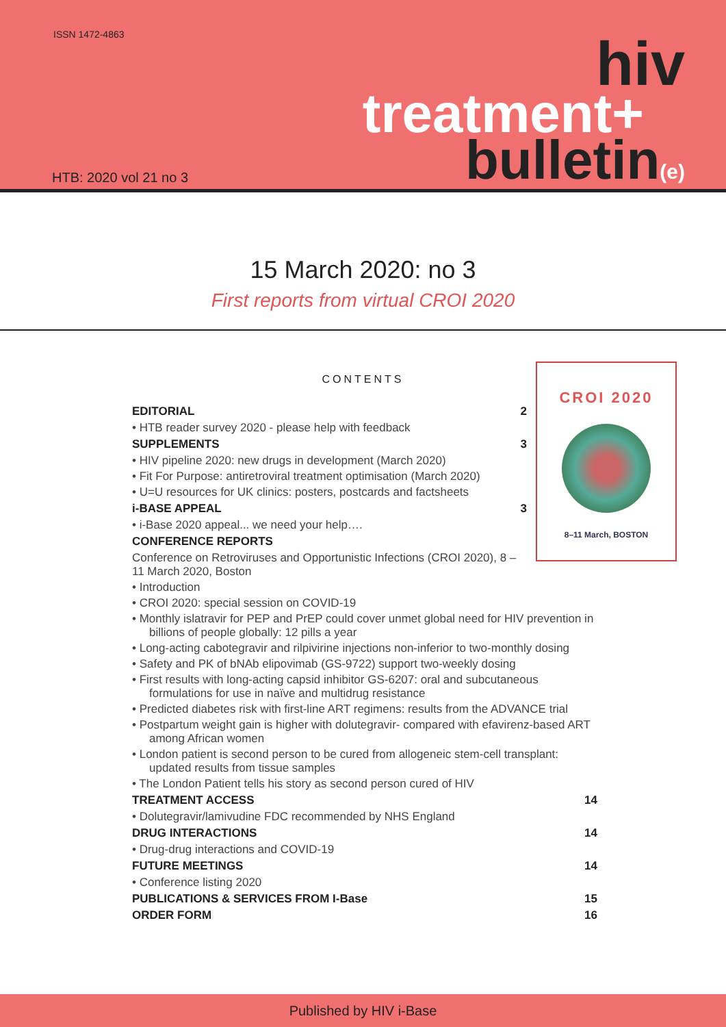ISSN 1472-4863
hiv
treatment+
bulletin(e)
HTB: 2020 vol 21 no 3
15 March 2020: no 3
First reports from virtual CROI 2020
CROI 2020
8–11 March, BOSTON
CONTENTS
EDITORIAL 2
• HTB reader survey 2020 - please help with feedback
SUPPLEMENTS 3
• HIV pipeline 2020: new drugs in development (March 2020)
• Fit For Purpose: antiretroviral treatment optimisation (March 2020)
• U=U resources for UK clinics: posters, postcards and factsheets
i-BASE APPEAL 3
• i-Base 2020 appeal... we need your help….
CONFERENCE REPORTS
Conference on Retroviruses and Opportunistic Infections (CROI 2020), 8 – 11 March 2020, Boston
• Introduction
• CROI 2020: special session on COVID-19
• Monthly islatravir for PEP and PrEP could cover unmet global need for HIV prevention in billions of people globally: 12 pills a year
• Long-acting cabotegravir and rilpivirine injections non-inferior to two-monthly dosing
• Safety and PK of bNAb elipovimab (GS-9722) support two-weekly dosing
• First results with long-acting capsid inhibitor GS-6207: oral and subcutaneous formulations for use in naïve and multidrug resistance
• Predicted diabetes risk with first-line ART regimens: results from the ADVANCE trial
• Postpartum weight gain is higher with dolutegravir- compared with efavirenz-based ART among African women
• London patient is second person to be cured from allogeneic stem-cell transplant: updated results from tissue samples
• The London Patient tells his story as second person cured of HIV
TREATMENT ACCESS 14
• Dolutegravir/lamivudine FDC recommended by NHS England
DRUG INTERACTIONS 14
• Drug-drug interactions and COVID-19
FUTURE MEETINGS 14
• Conference listing 2020
PUBLICATIONS & SERVICES FROM I-Base 15
ORDER FORM 16
Published by HIV i-Base